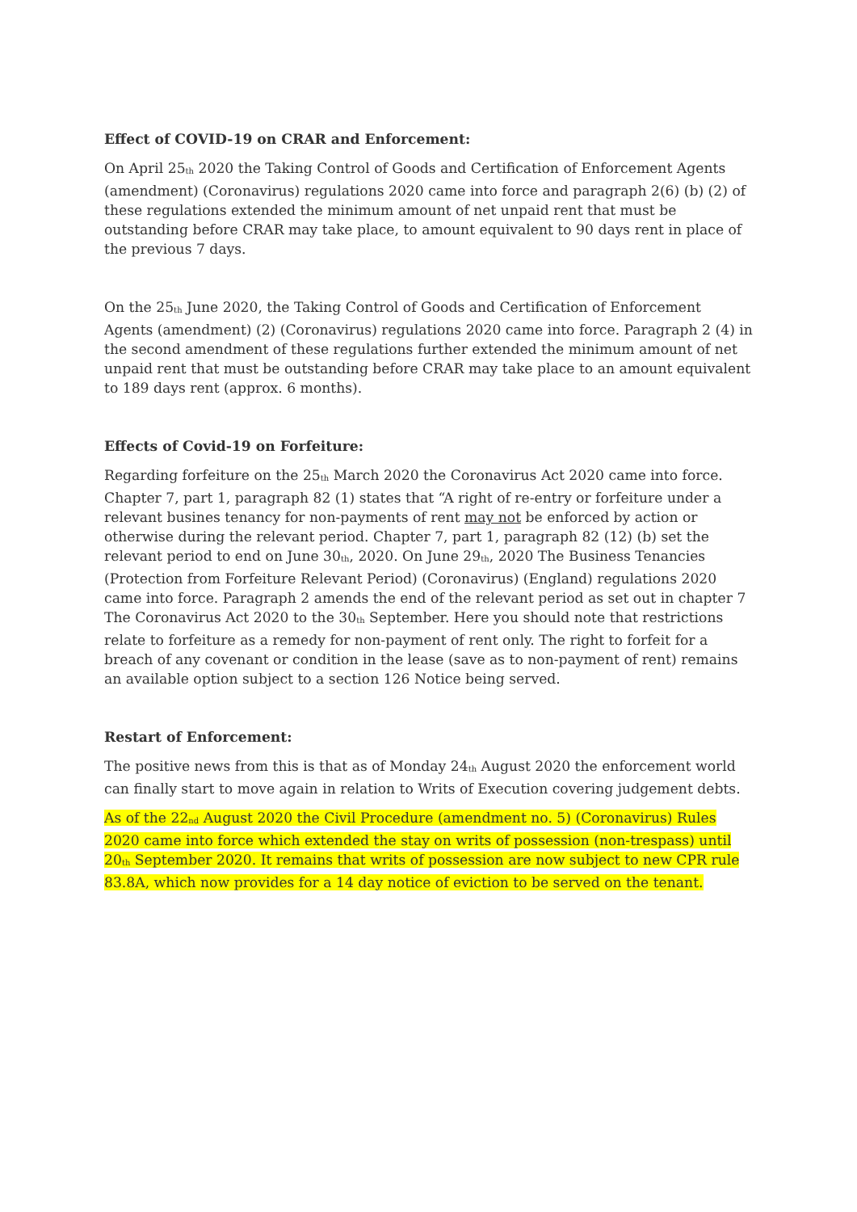Effect of COVID-19 on CRAR and Enforcement:
On April 25<sup>th</sup> 2020 the Taking Control of Goods and Certification of Enforcement Agents (amendment) (Coronavirus) regulations 2020 came into force and paragraph 2(6) (b) (2) of these regulations extended the minimum amount of net unpaid rent that must be outstanding before CRAR may take place, to amount equivalent to 90 days rent in place of the previous 7 days.
On the 25<sup>th</sup> June 2020, the Taking Control of Goods and Certification of Enforcement Agents (amendment) (2) (Coronavirus) regulations 2020 came into force. Paragraph 2 (4) in the second amendment of these regulations further extended the minimum amount of net unpaid rent that must be outstanding before CRAR may take place to an amount equivalent to 189 days rent (approx. 6 months).
Effects of Covid-19 on Forfeiture:
Regarding forfeiture on the 25<sup>th</sup> March 2020 the Coronavirus Act 2020 came into force. Chapter 7, part 1, paragraph 82 (1) states that “A right of re-entry or forfeiture under a relevant busines tenancy for non-payments of rent may not be enforced by action or otherwise during the relevant period. Chapter 7, part 1, paragraph 82 (12) (b) set the relevant period to end on June 30<sup>th</sup>, 2020. On June 29<sup>th</sup>, 2020 The Business Tenancies (Protection from Forfeiture Relevant Period) (Coronavirus) (England) regulations 2020 came into force. Paragraph 2 amends the end of the relevant period as set out in chapter 7 The Coronavirus Act 2020 to the 30<sup>th</sup> September. Here you should note that restrictions relate to forfeiture as a remedy for non-payment of rent only. The right to forfeit for a breach of any covenant or condition in the lease (save as to non-payment of rent) remains an available option subject to a section 126 Notice being served.
Restart of Enforcement:
The positive news from this is that as of Monday 24<sup>th</sup> August 2020 the enforcement world can finally start to move again in relation to Writs of Execution covering judgement debts.
As of the 22<sup>nd</sup> August 2020 the Civil Procedure (amendment no. 5) (Coronavirus) Rules 2020 came into force which extended the stay on writs of possession (non-trespass) until 20<sup>th</sup> September 2020. It remains that writs of possession are now subject to new CPR rule 83.8A, which now provides for a 14 day notice of eviction to be served on the tenant.